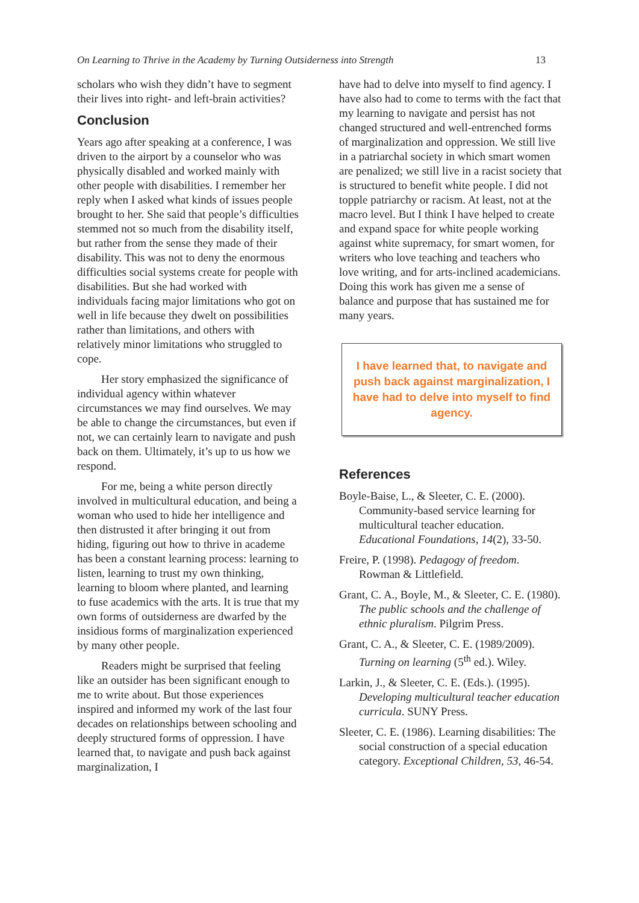On Learning to Thrive in the Academy by Turning Outsiderness into Strength 13
scholars who wish they didn’t have to segment their lives into right- and left-brain activities?
Conclusion
Years ago after speaking at a conference, I was driven to the airport by a counselor who was physically disabled and worked mainly with other people with disabilities. I remember her reply when I asked what kinds of issues people brought to her. She said that people’s difficulties stemmed not so much from the disability itself, but rather from the sense they made of their disability. This was not to deny the enormous difficulties social systems create for people with disabilities. But she had worked with individuals facing major limitations who got on well in life because they dwelt on possibilities rather than limitations, and others with relatively minor limitations who struggled to cope.
Her story emphasized the significance of individual agency within whatever circumstances we may find ourselves. We may be able to change the circumstances, but even if not, we can certainly learn to navigate and push back on them. Ultimately, it’s up to us how we respond.
For me, being a white person directly involved in multicultural education, and being a woman who used to hide her intelligence and then distrusted it after bringing it out from hiding, figuring out how to thrive in academe has been a constant learning process: learning to listen, learning to trust my own thinking, learning to bloom where planted, and learning to fuse academics with the arts. It is true that my own forms of outsiderness are dwarfed by the insidious forms of marginalization experienced by many other people.
Readers might be surprised that feeling like an outsider has been significant enough to me to write about. But those experiences inspired and informed my work of the last four decades on relationships between schooling and deeply structured forms of oppression. I have learned that, to navigate and push back against marginalization, I
have had to delve into myself to find agency. I have also had to come to terms with the fact that my learning to navigate and persist has not changed structured and well-entrenched forms of marginalization and oppression. We still live in a patriarchal society in which smart women are penalized; we still live in a racist society that is structured to benefit white people. I did not topple patriarchy or racism. At least, not at the macro level. But I think I have helped to create and expand space for white people working against white supremacy, for smart women, for writers who love teaching and teachers who love writing, and for arts-inclined academicians. Doing this work has given me a sense of balance and purpose that has sustained me for many years.
I have learned that, to navigate and push back against marginalization, I have had to delve into myself to find agency.
References
Boyle-Baise, L., & Sleeter, C. E. (2000). Community-based service learning for multicultural teacher education. Educational Foundations, 14(2), 33-50.
Freire, P. (1998). Pedagogy of freedom. Rowman & Littlefield.
Grant, C. A., Boyle, M., & Sleeter, C. E. (1980). The public schools and the challenge of ethnic pluralism. Pilgrim Press.
Grant, C. A., & Sleeter, C. E. (1989/2009). Turning on learning (5<sup>th</sup> ed.). Wiley.
Larkin, J., & Sleeter, C. E. (Eds.). (1995). Developing multicultural teacher education curricula. SUNY Press.
Sleeter, C. E. (1986). Learning disabilities: The social construction of a special education category. Exceptional Children, 53, 46-54.